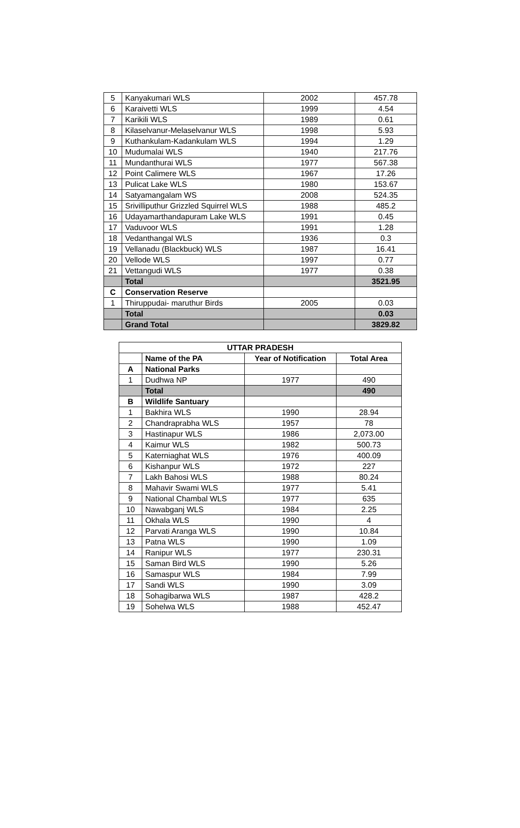| 5 | Kanyakumari WLS | 2002 | 457.78 |
| 6 | Karaivetti WLS | 1999 | 4.54 |
| 7 | Karikili WLS | 1989 | 0.61 |
| 8 | Kilaselvanur-Melaselvanur WLS | 1998 | 5.93 |
| 9 | Kuthankulam-Kadankulam WLS | 1994 | 1.29 |
| 10 | Mudumalai WLS | 1940 | 217.76 |
| 11 | Mundanthurai WLS | 1977 | 567.38 |
| 12 | Point Calimere WLS | 1967 | 17.26 |
| 13 | Pulicat Lake WLS | 1980 | 153.67 |
| 14 | Satyamangalam WS | 2008 | 524.35 |
| 15 | Srivilliputhur Grizzled Squirrel WLS | 1988 | 485.2 |
| 16 | Udayamarthandapuram Lake WLS | 1991 | 0.45 |
| 17 | Vaduvoor WLS | 1991 | 1.28 |
| 18 | Vedanthangal WLS | 1936 | 0.3 |
| 19 | Vellanadu (Blackbuck) WLS | 1987 | 16.41 |
| 20 | Vellode WLS | 1997 | 0.77 |
| 21 | Vettangudi WLS | 1977 | 0.38 |
| | Total | | 3521.95 |
| C | Conservation Reserve | | |
| 1 | Thiruppudai- maruthur Birds | 2005 | 0.03 |
| | Total | | 0.03 |
| | Grand Total | | 3829.82 |
| UTTAR PRADESH | | | |
| --- | --- | --- | --- |
| | Name of the PA | Year of Notification | Total Area |
| A | National Parks | | |
| 1 | Dudhwa NP | 1977 | 490 |
| | Total | | 490 |
| B | Wildlife Santuary | | |
| 1 | Bakhira WLS | 1990 | 28.94 |
| 2 | Chandraprabha WLS | 1957 | 78 |
| 3 | Hastinapur WLS | 1986 | 2,073.00 |
| 4 | Kaimur WLS | 1982 | 500.73 |
| 5 | Katerniaghat WLS | 1976 | 400.09 |
| 6 | Kishanpur WLS | 1972 | 227 |
| 7 | Lakh Bahosi WLS | 1988 | 80.24 |
| 8 | Mahavir Swami WLS | 1977 | 5.41 |
| 9 | National Chambal WLS | 1977 | 635 |
| 10 | Nawabganj WLS | 1984 | 2.25 |
| 11 | Okhala WLS | 1990 | 4 |
| 12 | Parvati Aranga WLS | 1990 | 10.84 |
| 13 | Patna WLS | 1990 | 1.09 |
| 14 | Ranipur WLS | 1977 | 230.31 |
| 15 | Saman Bird WLS | 1990 | 5.26 |
| 16 | Samaspur WLS | 1984 | 7.99 |
| 17 | Sandi WLS | 1990 | 3.09 |
| 18 | Sohagibarwa WLS | 1987 | 428.2 |
| 19 | Sohelwa WLS | 1988 | 452.47 |